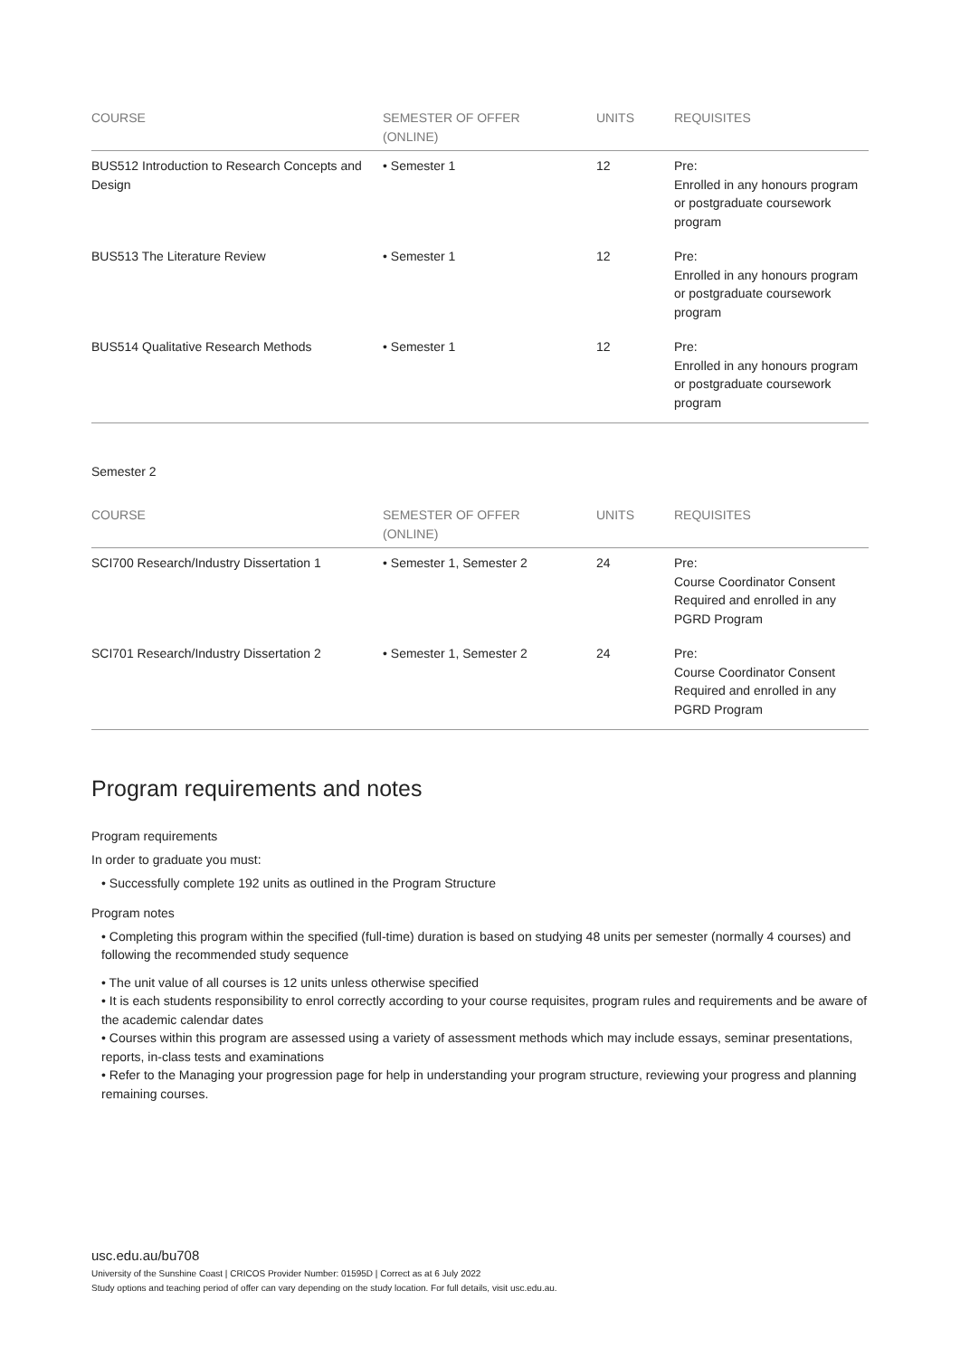| COURSE | SEMESTER OF OFFER (ONLINE) | UNITS | REQUISITES |
| --- | --- | --- | --- |
| BUS512 Introduction to Research Concepts and Design | • Semester 1 | 12 | Pre: Enrolled in any honours program or postgraduate coursework program |
| BUS513 The Literature Review | • Semester 1 | 12 | Pre: Enrolled in any honours program or postgraduate coursework program |
| BUS514 Qualitative Research Methods | • Semester 1 | 12 | Pre: Enrolled in any honours program or postgraduate coursework program |
Semester 2
| COURSE | SEMESTER OF OFFER (ONLINE) | UNITS | REQUISITES |
| --- | --- | --- | --- |
| SCI700 Research/Industry Dissertation 1 | • Semester 1, Semester 2 | 24 | Pre: Course Coordinator Consent Required and enrolled in any PGRD Program |
| SCI701 Research/Industry Dissertation 2 | • Semester 1, Semester 2 | 24 | Pre: Course Coordinator Consent Required and enrolled in any PGRD Program |
Program requirements and notes
Program requirements
In order to graduate you must:
• Successfully complete 192 units as outlined in the Program Structure
Program notes
• Completing this program within the specified (full-time) duration is based on studying 48 units per semester (normally 4 courses) and following the recommended study sequence
• The unit value of all courses is 12 units unless otherwise specified
• It is each students responsibility to enrol correctly according to your course requisites, program rules and requirements and be aware of the academic calendar dates
• Courses within this program are assessed using a variety of assessment methods which may include essays, seminar presentations, reports, in-class tests and examinations
• Refer to the Managing your progression page for help in understanding your program structure, reviewing your progress and planning remaining courses.
usc.edu.au/bu708
University of the Sunshine Coast | CRICOS Provider Number: 01595D | Correct as at 6 July 2022
Study options and teaching period of offer can vary depending on the study location. For full details, visit usc.edu.au.